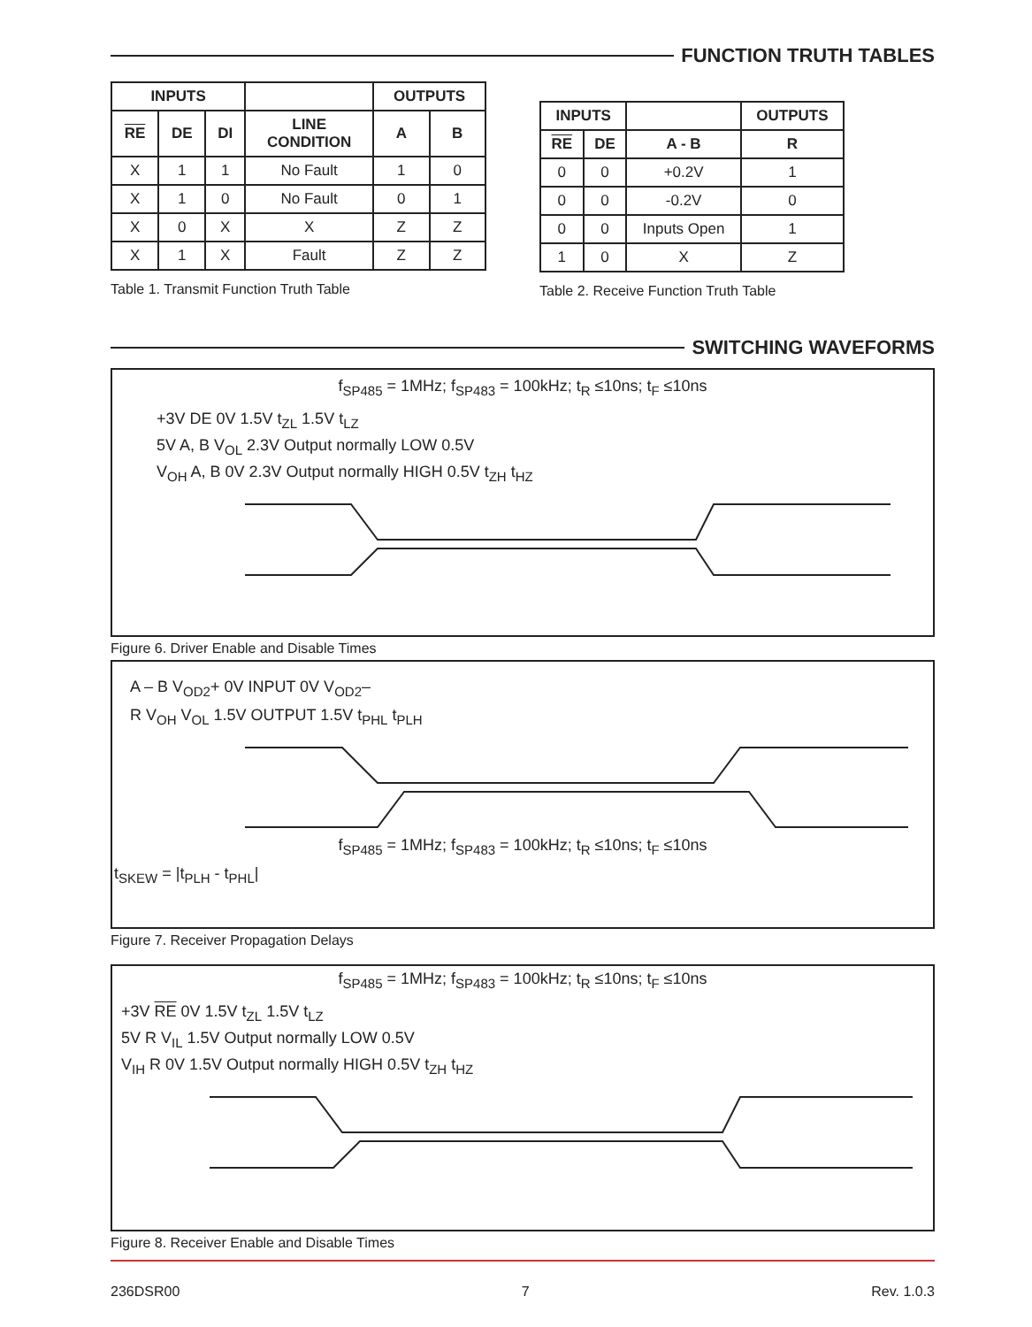FUNCTION TRUTH TABLES
| INPUTS | | | | OUTPUTS | |
| --- | --- | --- | --- | --- | --- |
| RE | DE | DI | LINE CONDITION | A | B |
| X | 1 | 1 | No Fault | 1 | 0 |
| X | 1 | 0 | No Fault | 0 | 1 |
| X | 0 | X | X | Z | Z |
| X | 1 | X | Fault | Z | Z |
Table 1. Transmit Function Truth Table
| INPUTS | | | OUTPUTS |
| --- | --- | --- | --- |
| RE | DE | A - B | R |
| 0 | 0 | +0.2V | 1 |
| 0 | 0 | -0.2V | 0 |
| 0 | 0 | Inputs Open | 1 |
| 1 | 0 | X | Z |
Table 2. Receive Function Truth Table
SWITCHING WAVEFORMS
f<sub>SP485</sub> = 1MHz; f<sub>SP483</sub> = 100kHz; t<sub>R</sub> ≤10ns; t<sub>F</sub> ≤10ns
+3V DE 0V 1.5V t<sub>ZL</sub> 1.5V t<sub>LZ</sub>
5V A, B V<sub>OL</sub> 2.3V Output normally LOW 0.5V
V<sub>OH</sub> A, B 0V 2.3V Output normally HIGH 0.5V t<sub>ZH</sub> t<sub>HZ</sub>
Figure 6. Driver Enable and Disable Times
A – B V<sub>OD2</sub>+ 0V INPUT 0V V<sub>OD2</sub>–
R V<sub>OH</sub> V<sub>OL</sub> 1.5V OUTPUT 1.5V t<sub>PHL</sub> t<sub>PLH</sub>
f<sub>SP485</sub> = 1MHz; f<sub>SP483</sub> = 100kHz; t<sub>R</sub> ≤10ns; t<sub>F</sub> ≤10ns
t<sub>SKEW</sub> = |t<sub>PLH</sub> - t<sub>PHL</sub>|
Figure 7. Receiver Propagation Delays
f<sub>SP485</sub> = 1MHz; f<sub>SP483</sub> = 100kHz; t<sub>R</sub> ≤10ns; t<sub>F</sub> ≤10ns
+3V RE 0V 1.5V t<sub>ZL</sub> 1.5V t<sub>LZ</sub>
5V R V<sub>IL</sub> 1.5V Output normally LOW 0.5V
V<sub>IH</sub> R 0V 1.5V Output normally HIGH 0.5V t<sub>ZH</sub> t<sub>HZ</sub>
Figure 8. Receiver Enable and Disable Times
236DSR00 7 Rev. 1.0.3